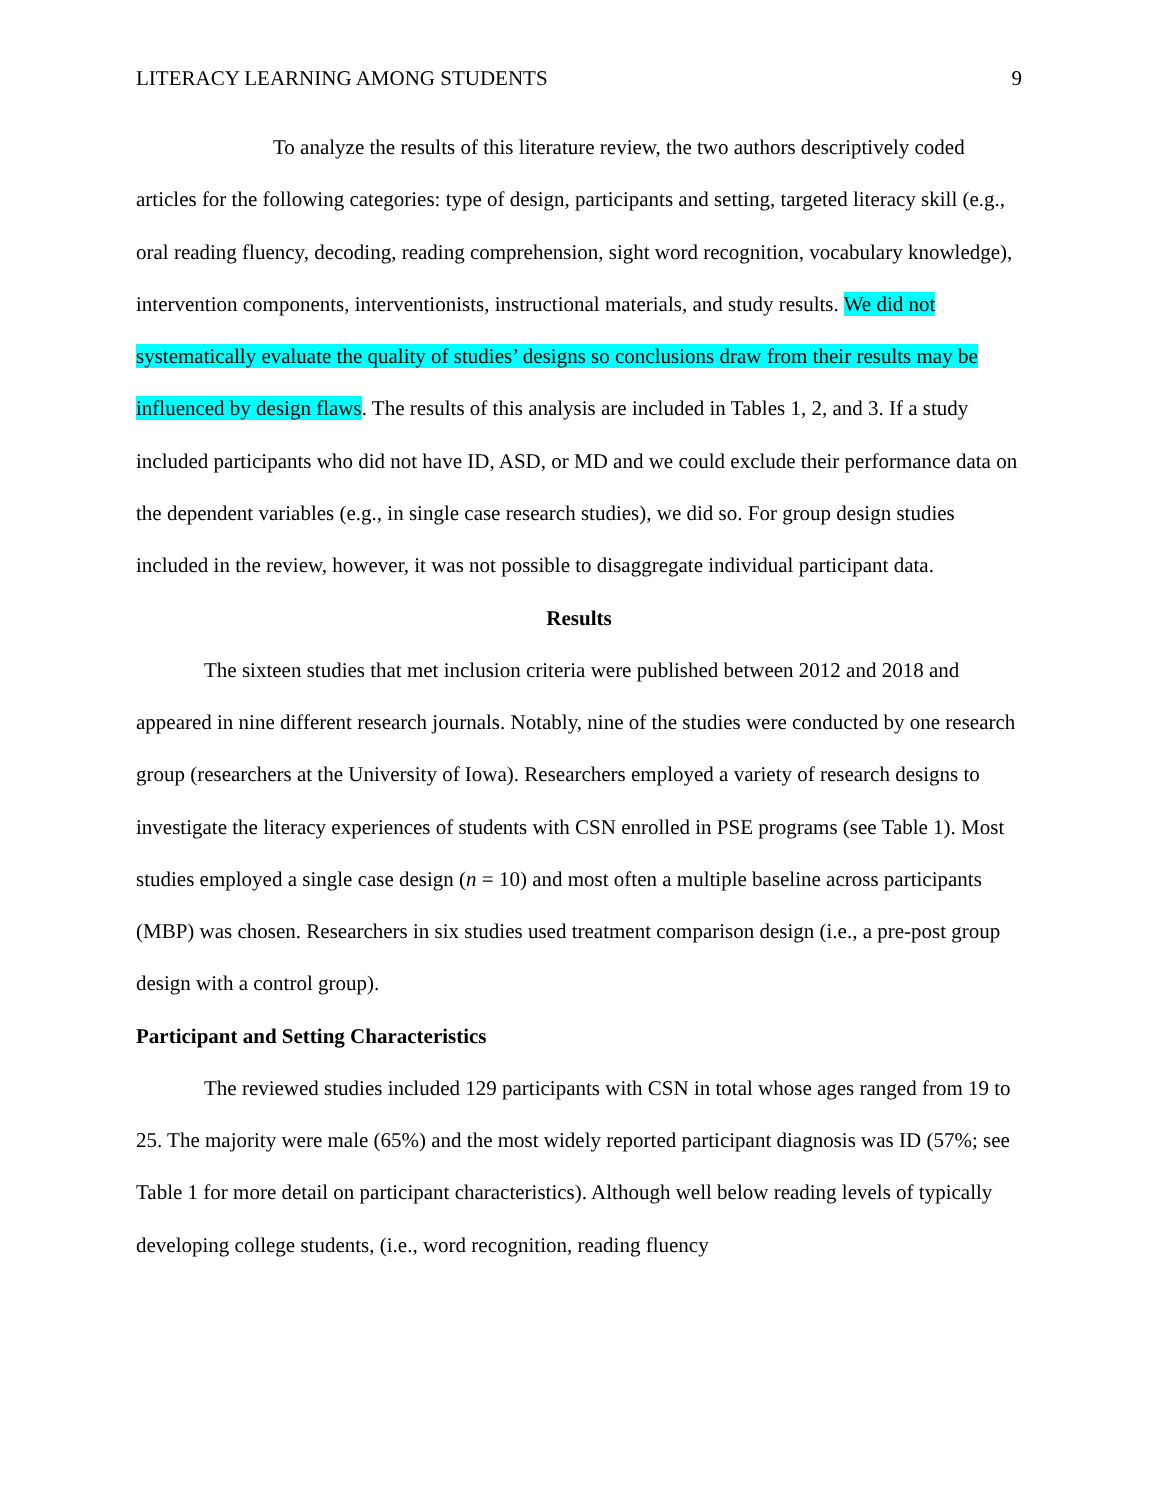LITERACY LEARNING AMONG STUDENTS 9
To analyze the results of this literature review, the two authors descriptively coded articles for the following categories: type of design, participants and setting, targeted literacy skill (e.g., oral reading fluency, decoding, reading comprehension, sight word recognition, vocabulary knowledge), intervention components, interventionists, instructional materials, and study results. We did not systematically evaluate the quality of studies’ designs so conclusions draw from their results may be influenced by design flaws. The results of this analysis are included in Tables 1, 2, and 3. If a study included participants who did not have ID, ASD, or MD and we could exclude their performance data on the dependent variables (e.g., in single case research studies), we did so. For group design studies included in the review, however, it was not possible to disaggregate individual participant data.
Results
The sixteen studies that met inclusion criteria were published between 2012 and 2018 and appeared in nine different research journals. Notably, nine of the studies were conducted by one research group (researchers at the University of Iowa). Researchers employed a variety of research designs to investigate the literacy experiences of students with CSN enrolled in PSE programs (see Table 1). Most studies employed a single case design (n = 10) and most often a multiple baseline across participants (MBP) was chosen. Researchers in six studies used treatment comparison design (i.e., a pre-post group design with a control group).
Participant and Setting Characteristics
The reviewed studies included 129 participants with CSN in total whose ages ranged from 19 to 25. The majority were male (65%) and the most widely reported participant diagnosis was ID (57%; see Table 1 for more detail on participant characteristics). Although well below reading levels of typically developing college students, (i.e., word recognition, reading fluency